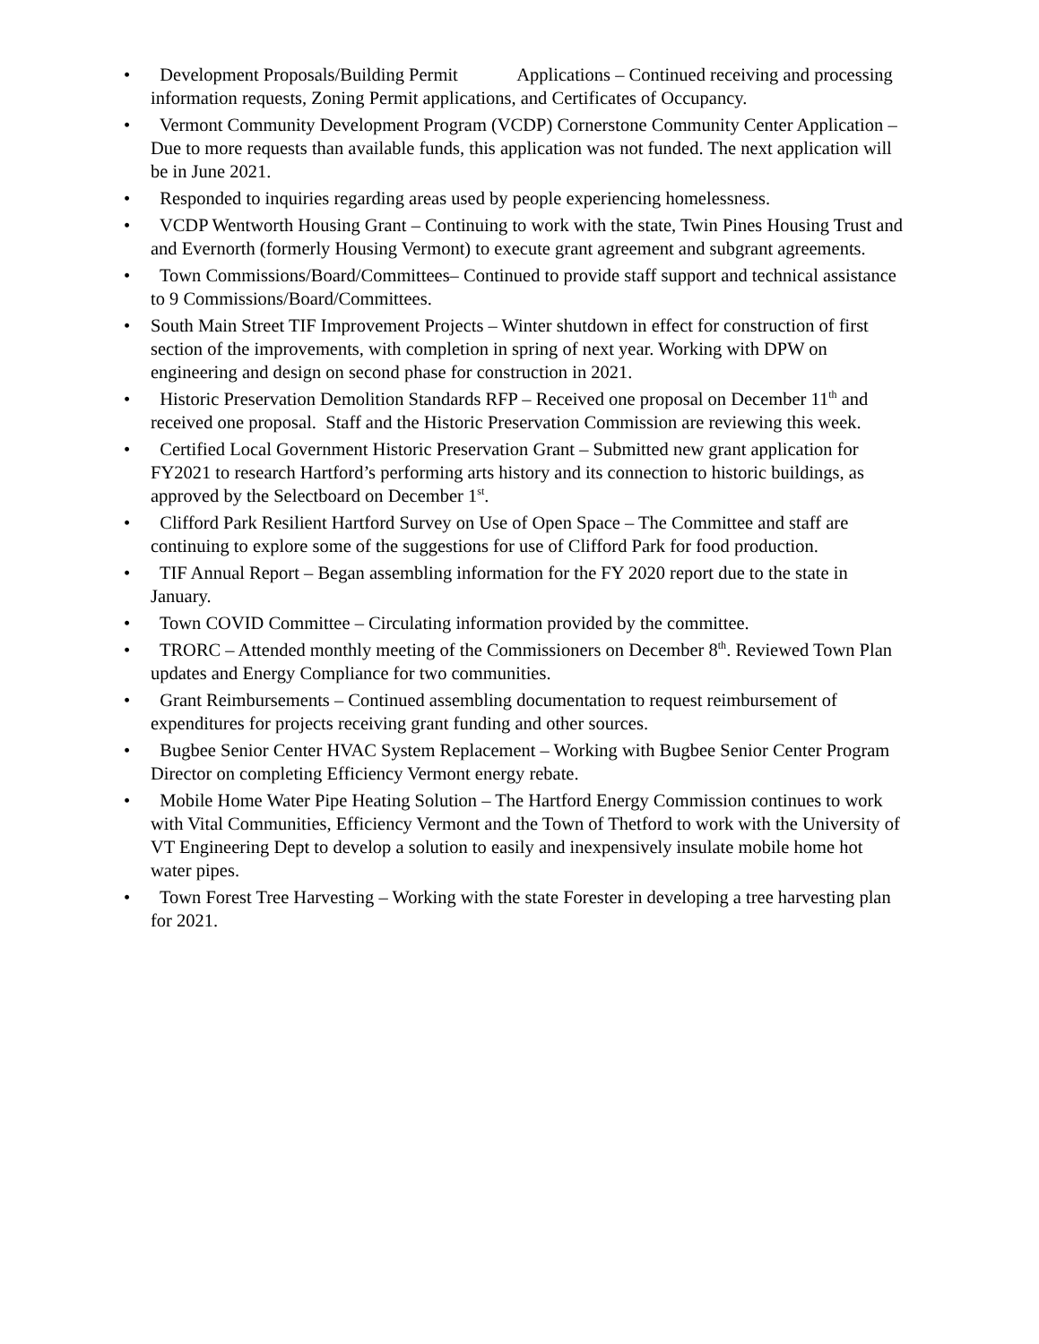• Development Proposals/Building Permit Applications – Continued receiving and processing information requests, Zoning Permit applications, and Certificates of Occupancy.
• Vermont Community Development Program (VCDP) Cornerstone Community Center Application – Due to more requests than available funds, this application was not funded. The next application will be in June 2021.
• Responded to inquiries regarding areas used by people experiencing homelessness.
• VCDP Wentworth Housing Grant – Continuing to work with the state, Twin Pines Housing Trust and and Evernorth (formerly Housing Vermont) to execute grant agreement and subgrant agreements.
• Town Commissions/Board/Committees– Continued to provide staff support and technical assistance to 9 Commissions/Board/Committees.
• South Main Street TIF Improvement Projects – Winter shutdown in effect for construction of first section of the improvements, with completion in spring of next year. Working with DPW on engineering and design on second phase for construction in 2021.
• Historic Preservation Demolition Standards RFP – Received one proposal on December 11<sup>th</sup> and received one proposal. Staff and the Historic Preservation Commission are reviewing this week.
• Certified Local Government Historic Preservation Grant – Submitted new grant application for FY2021 to research Hartford’s performing arts history and its connection to historic buildings, as approved by the Selectboard on December 1<sup>st</sup>.
• Clifford Park Resilient Hartford Survey on Use of Open Space – The Committee and staff are continuing to explore some of the suggestions for use of Clifford Park for food production.
• TIF Annual Report – Began assembling information for the FY 2020 report due to the state in January.
• Town COVID Committee – Circulating information provided by the committee.
• TRORC – Attended monthly meeting of the Commissioners on December 8<sup>th</sup>. Reviewed Town Plan updates and Energy Compliance for two communities.
• Grant Reimbursements – Continued assembling documentation to request reimbursement of expenditures for projects receiving grant funding and other sources.
• Bugbee Senior Center HVAC System Replacement – Working with Bugbee Senior Center Program Director on completing Efficiency Vermont energy rebate.
• Mobile Home Water Pipe Heating Solution – The Hartford Energy Commission continues to work with Vital Communities, Efficiency Vermont and the Town of Thetford to work with the University of VT Engineering Dept to develop a solution to easily and inexpensively insulate mobile home hot water pipes.
• Town Forest Tree Harvesting – Working with the state Forester in developing a tree harvesting plan for 2021.